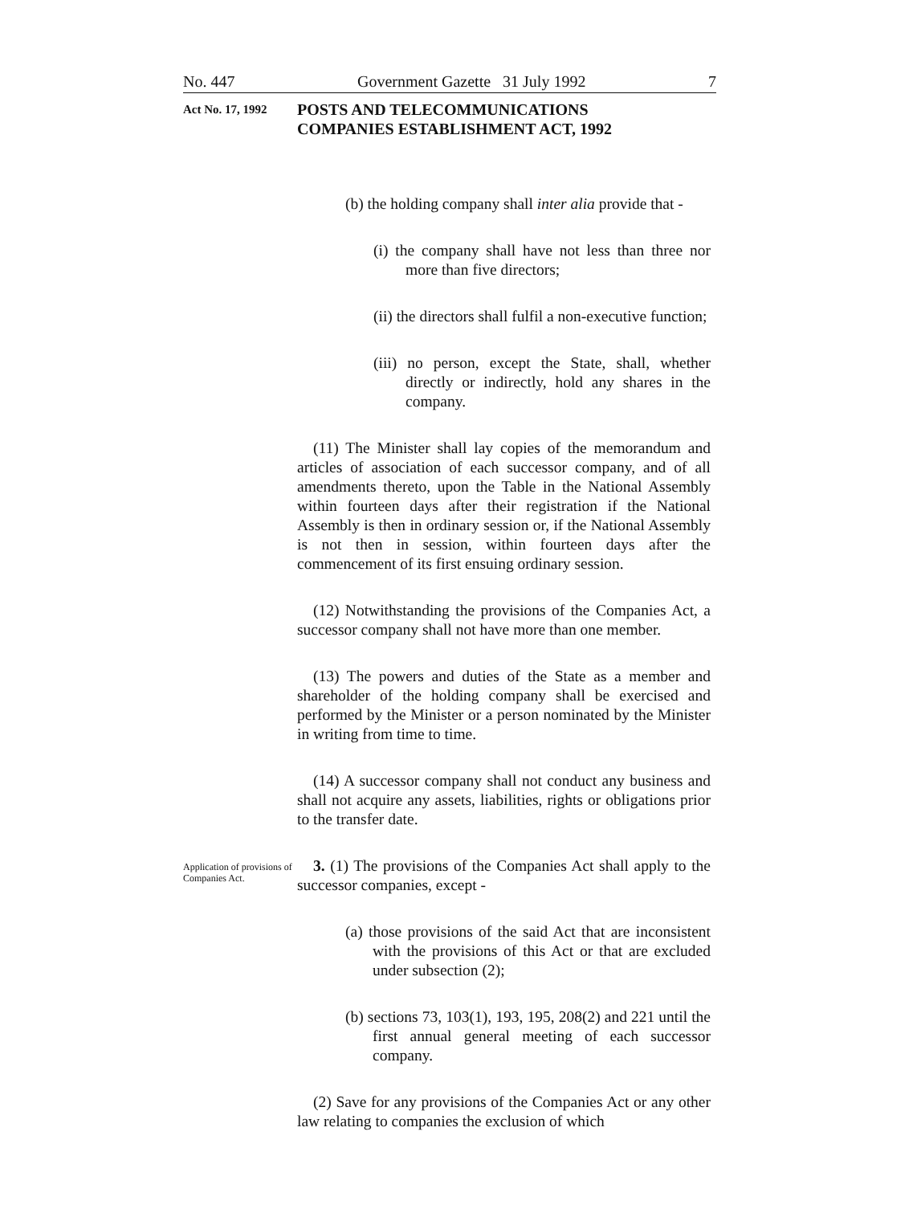No. 447 Government Gazette 31 July 1992 7
Act No. 17, 1992
POSTS AND TELECOMMUNICATIONS
COMPANIES ESTABLISHMENT ACT, 1992
(b) the holding company shall inter alia provide that -
(i) the company shall have not less than three nor more than five directors;
(ii) the directors shall fulfil a non-executive function;
(iii) no person, except the State, shall, whether directly or indirectly, hold any shares in the company.
(11) The Minister shall lay copies of the memorandum and articles of association of each successor company, and of all amendments thereto, upon the Table in the National Assembly within fourteen days after their registration if the National Assembly is then in ordinary session or, if the National Assembly is not then in session, within fourteen days after the commencement of its first ensuing ordinary session.
(12) Notwithstanding the provisions of the Companies Act, a successor company shall not have more than one member.
(13) The powers and duties of the State as a member and shareholder of the holding company shall be exercised and performed by the Minister or a person nominated by the Minister in writing from time to time.
(14) A successor company shall not conduct any business and shall not acquire any assets, liabilities, rights or obligations prior to the transfer date.
Application of provisions of Companies Act.
3. (1) The provisions of the Companies Act shall apply to the successor companies, except -
(a) those provisions of the said Act that are inconsistent with the provisions of this Act or that are excluded under subsection (2);
(b) sections 73, 103(1), 193, 195, 208(2) and 221 until the first annual general meeting of each successor company.
(2) Save for any provisions of the Companies Act or any other law relating to companies the exclusion of which